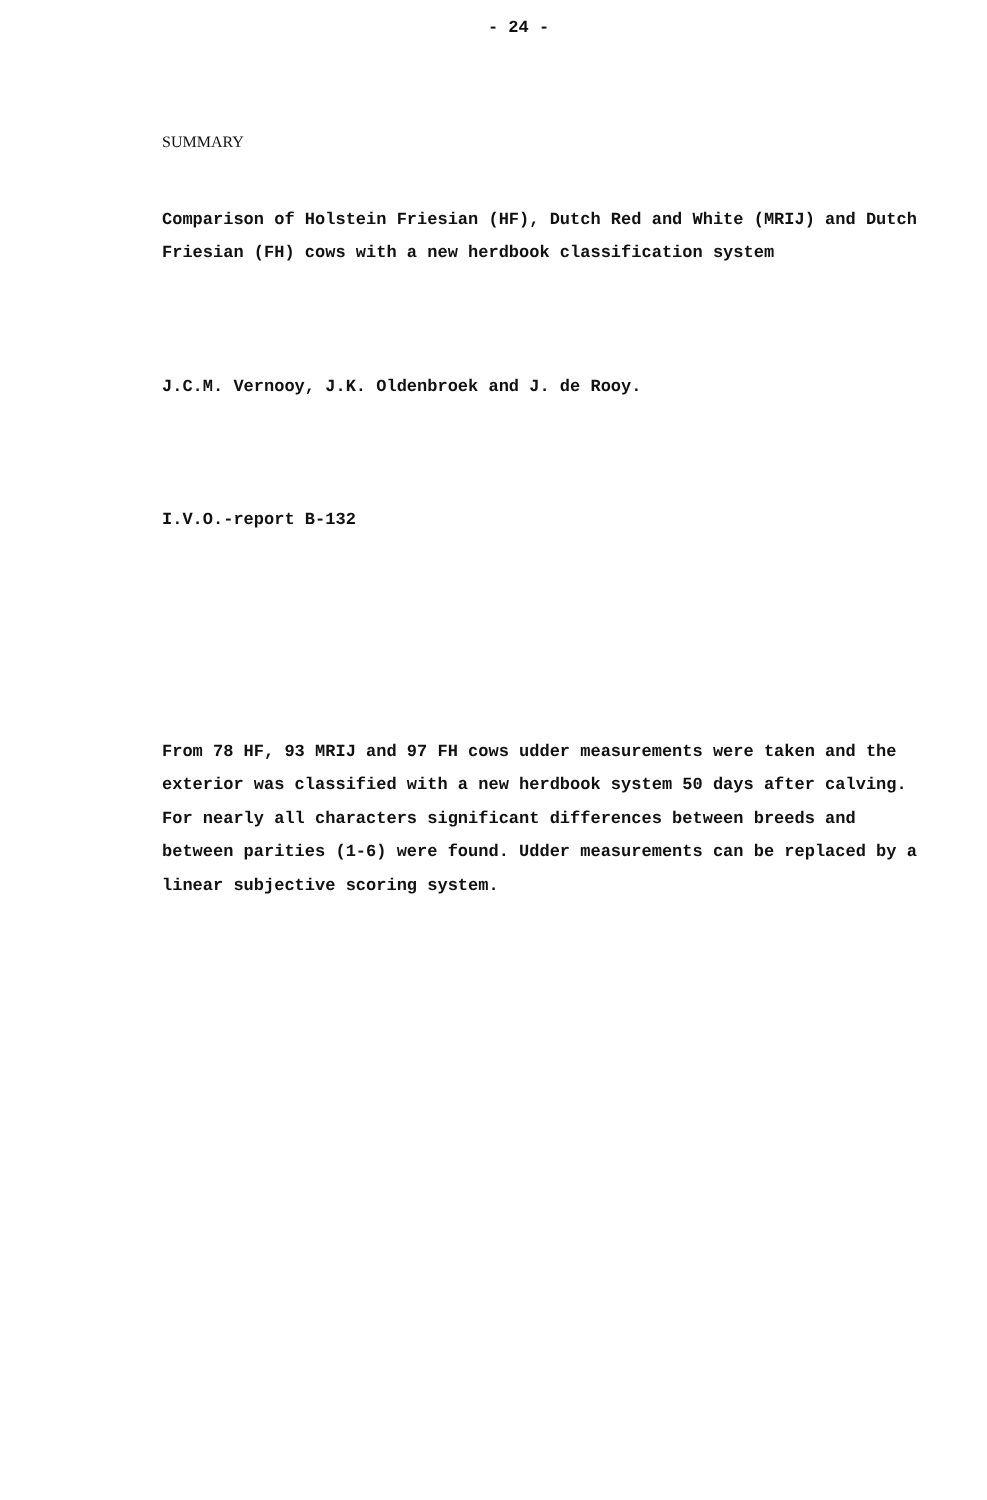- 24 -
SUMMARY
Comparison of Holstein Friesian (HF), Dutch Red and White (MRIJ) and Dutch Friesian (FH) cows with a new herdbook classification system
J.C.M. Vernooy, J.K. Oldenbroek and J. de Rooy.
I.V.O.-report B-132
From 78 HF, 93 MRIJ and 97 FH cows udder measurements were taken and the exterior was classified with a new herdbook system 50 days after calving. For nearly all characters significant differences between breeds and between parities (1-6) were found. Udder measurements can be replaced by a linear subjective scoring system.